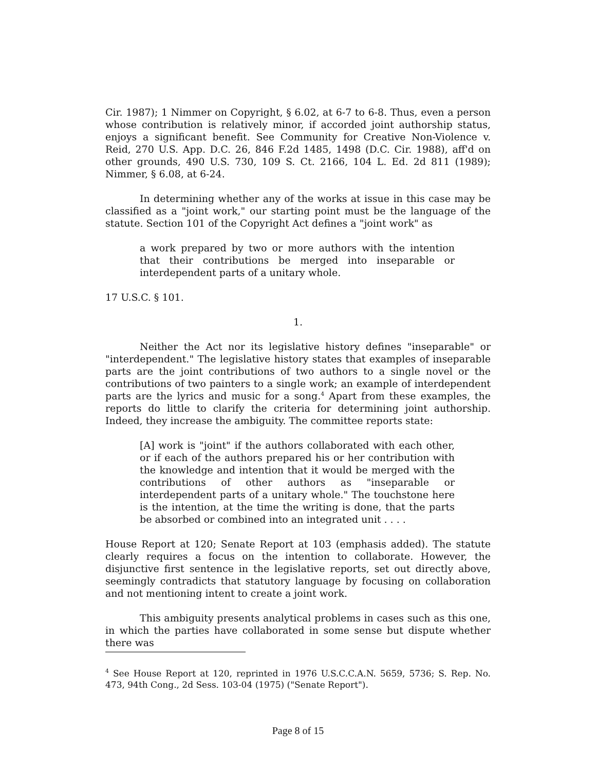Cir. 1987); 1 Nimmer on Copyright, § 6.02, at 6-7 to 6-8. Thus, even a person whose contribution is relatively minor, if accorded joint authorship status, enjoys a significant benefit. See Community for Creative Non-Violence v. Reid, 270 U.S. App. D.C. 26, 846 F.2d 1485, 1498 (D.C. Cir. 1988), aff'd on other grounds, 490 U.S. 730, 109 S. Ct. 2166, 104 L. Ed. 2d 811 (1989); Nimmer, § 6.08, at 6-24.
In determining whether any of the works at issue in this case may be classified as a "joint work," our starting point must be the language of the statute. Section 101 of the Copyright Act defines a "joint work" as
a work prepared by two or more authors with the intention that their contributions be merged into inseparable or interdependent parts of a unitary whole.
17 U.S.C. § 101.
1.
Neither the Act nor its legislative history defines "inseparable" or "interdependent." The legislative history states that examples of inseparable parts are the joint contributions of two authors to a single novel or the contributions of two painters to a single work; an example of interdependent parts are the lyrics and music for a song.<sup>4</sup> Apart from these examples, the reports do little to clarify the criteria for determining joint authorship. Indeed, they increase the ambiguity. The committee reports state:
[A] work is "joint" if the authors collaborated with each other, or if each of the authors prepared his or her contribution with the knowledge and intention that it would be merged with the contributions of other authors as "inseparable or interdependent parts of a unitary whole." The touchstone here is the intention, at the time the writing is done, that the parts be absorbed or combined into an integrated unit . . . .
House Report at 120; Senate Report at 103 (emphasis added). The statute clearly requires a focus on the intention to collaborate. However, the disjunctive first sentence in the legislative reports, set out directly above, seemingly contradicts that statutory language by focusing on collaboration and not mentioning intent to create a joint work.
This ambiguity presents analytical problems in cases such as this one, in which the parties have collaborated in some sense but dispute whether there was
<sup>4</sup> See House Report at 120, reprinted in 1976 U.S.C.C.A.N. 5659, 5736; S. Rep. No. 473, 94th Cong., 2d Sess. 103-04 (1975) ("Senate Report").
Page 8 of 15